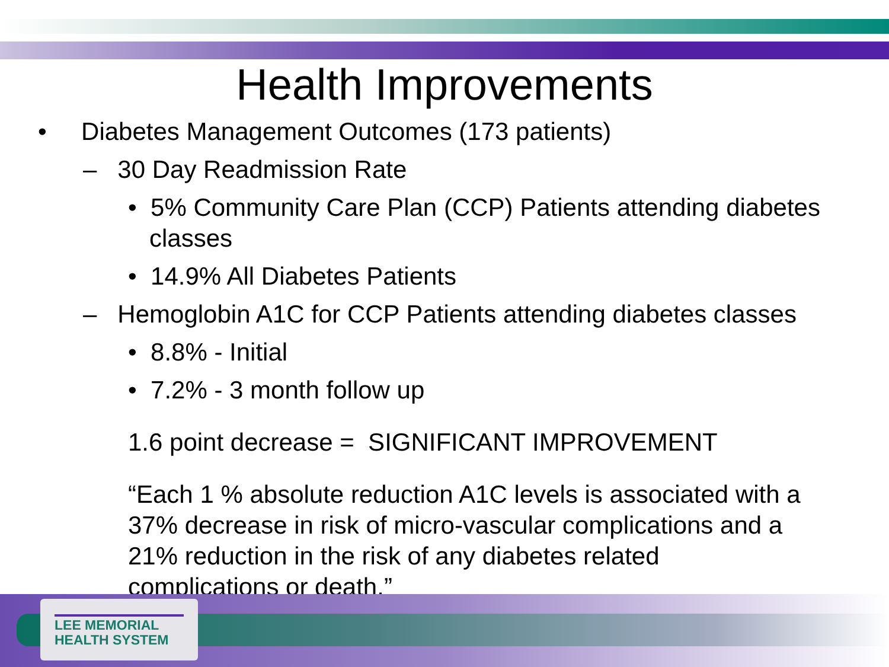Health Improvements
• Diabetes Management Outcomes (173 patients)
– 30 Day Readmission Rate
• 5% Community Care Plan (CCP) Patients attending diabetes classes
• 14.9% All Diabetes Patients
– Hemoglobin A1C for CCP Patients attending diabetes classes
• 8.8% - Initial
• 7.2% - 3 month follow up
1.6 point decrease = SIGNIFICANT IMPROVEMENT
“Each 1 % absolute reduction A1C levels is associated with a 37% decrease in risk of micro-vascular complications and a 21% reduction in the risk of any diabetes related complications or death.”
LEE MEMORIAL
HEALTH SYSTEM